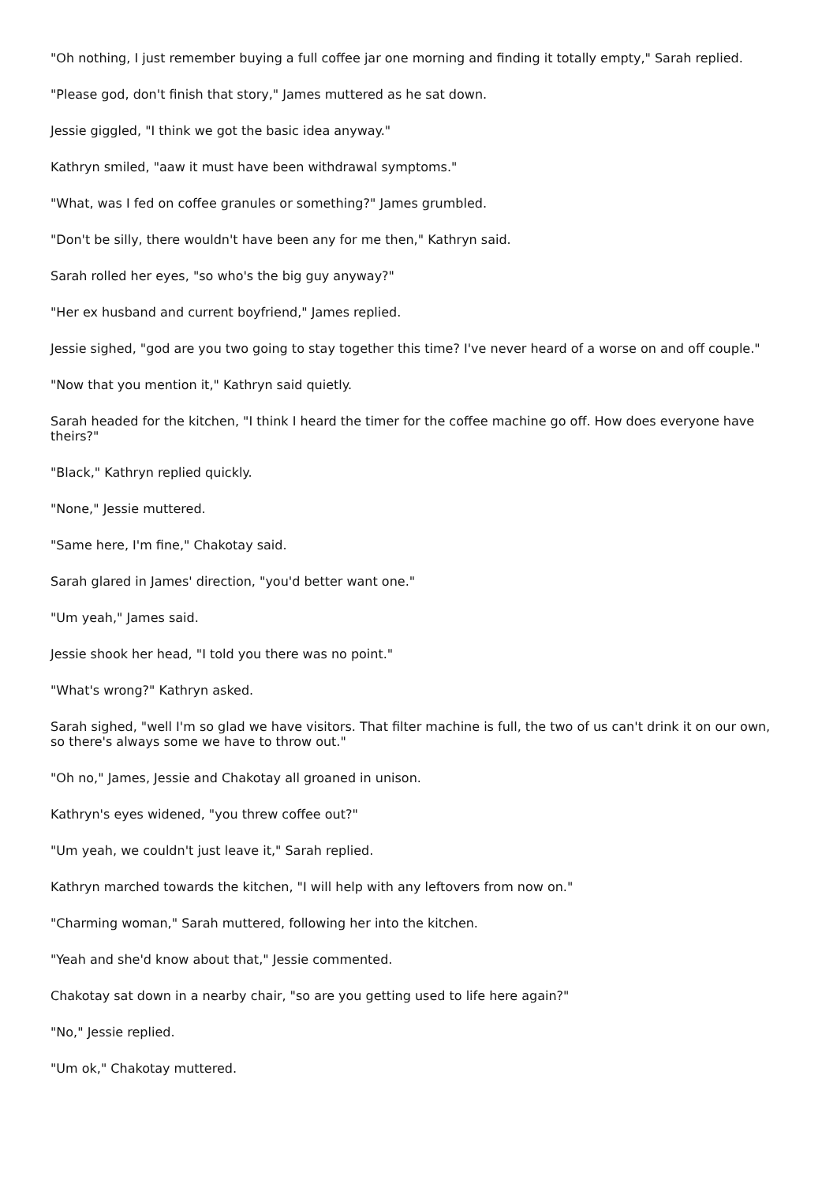"Oh nothing, I just remember buying a full coffee jar one morning and finding it totally empty," Sarah replied.
"Please god, don't finish that story," James muttered as he sat down.
Jessie giggled, "I think we got the basic idea anyway."
Kathryn smiled, "aaw it must have been withdrawal symptoms."
"What, was I fed on coffee granules or something?" James grumbled.
"Don't be silly, there wouldn't have been any for me then," Kathryn said.
Sarah rolled her eyes, "so who's the big guy anyway?"
"Her ex husband and current boyfriend," James replied.
Jessie sighed, "god are you two going to stay together this time? I've never heard of a worse on and off couple."
"Now that you mention it," Kathryn said quietly.
Sarah headed for the kitchen, "I think I heard the timer for the coffee machine go off. How does everyone have theirs?"
"Black," Kathryn replied quickly.
"None," Jessie muttered.
"Same here, I'm fine," Chakotay said.
Sarah glared in James' direction, "you'd better want one."
"Um yeah," James said.
Jessie shook her head, "I told you there was no point."
"What's wrong?" Kathryn asked.
Sarah sighed, "well I'm so glad we have visitors. That filter machine is full, the two of us can't drink it on our own, so there's always some we have to throw out."
"Oh no," James, Jessie and Chakotay all groaned in unison.
Kathryn's eyes widened, "you threw coffee out?"
"Um yeah, we couldn't just leave it," Sarah replied.
Kathryn marched towards the kitchen, "I will help with any leftovers from now on."
"Charming woman," Sarah muttered, following her into the kitchen.
"Yeah and she'd know about that," Jessie commented.
Chakotay sat down in a nearby chair, "so are you getting used to life here again?"
"No," Jessie replied.
"Um ok," Chakotay muttered.